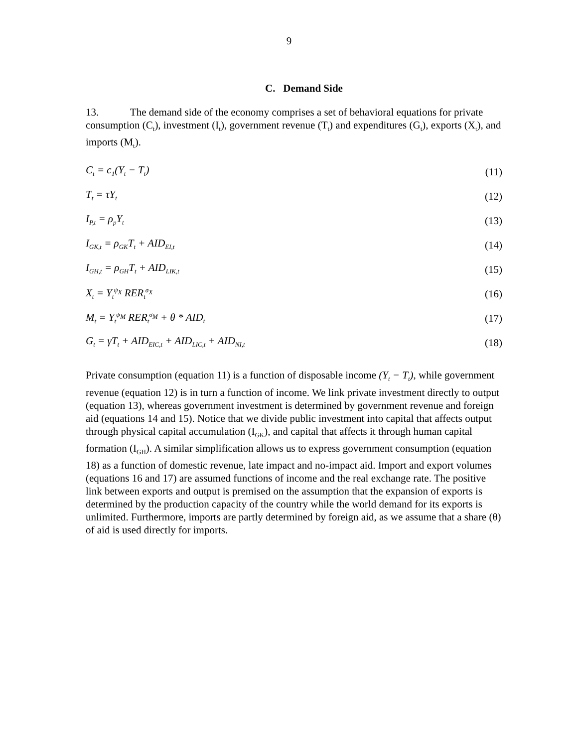9
C. Demand Side
13. The demand side of the economy comprises a set of behavioral equations for private consumption (C<sub>t</sub>), investment (I<sub>t</sub>), government revenue (T<sub>t</sub>) and expenditures (G<sub>t</sub>), exports (X<sub>t</sub>), and imports (M<sub>t</sub>).
C<sub>t</sub> = c<sub>1</sub>(Y<sub>t</sub> − T<sub>t</sub>) (11)
T<sub>t</sub> = τY<sub>t</sub> (12)
I<sub>P,t</sub> = ρ<sub>p</sub>Y<sub>t</sub> (13)
I<sub>GK,t</sub> = ρ<sub>GK</sub>T<sub>t</sub> + AID<sub>EI,t</sub> (14)
I<sub>GH,t</sub> = ρ<sub>GH</sub>T<sub>t</sub> + AID<sub>LIK,t</sub> (15)
X<sub>t</sub> = Y<sub>t</sub><sup>ψ<sub>X</sub></sup> RER<sub>t</sub><sup>σ<sub>X</sub></sup> (16)
M<sub>t</sub> = Y<sub>t</sub><sup>ψ<sub>M</sub></sup> RER<sub>t</sub><sup>σ<sub>M</sub></sup> + θ * AID<sub>t</sub> (17)
G<sub>t</sub> = γT<sub>t</sub> + AID<sub>EIC,t</sub> + AID<sub>LIC,t</sub> + AID<sub>NI,t</sub> (18)
Private consumption (equation 11) is a function of disposable income (Y<sub>t</sub> − T<sub>t</sub>), while government revenue (equation 12) is in turn a function of income. We link private investment directly to output (equation 13), whereas government investment is determined by government revenue and foreign aid (equations 14 and 15). Notice that we divide public investment into capital that affects output through physical capital accumulation (I<sub>GK</sub>), and capital that affects it through human capital formation (I<sub>GH</sub>). A similar simplification allows us to express government consumption (equation 18) as a function of domestic revenue, late impact and no-impact aid. Import and export volumes (equations 16 and 17) are assumed functions of income and the real exchange rate. The positive link between exports and output is premised on the assumption that the expansion of exports is determined by the production capacity of the country while the world demand for its exports is unlimited. Furthermore, imports are partly determined by foreign aid, as we assume that a share (θ) of aid is used directly for imports.